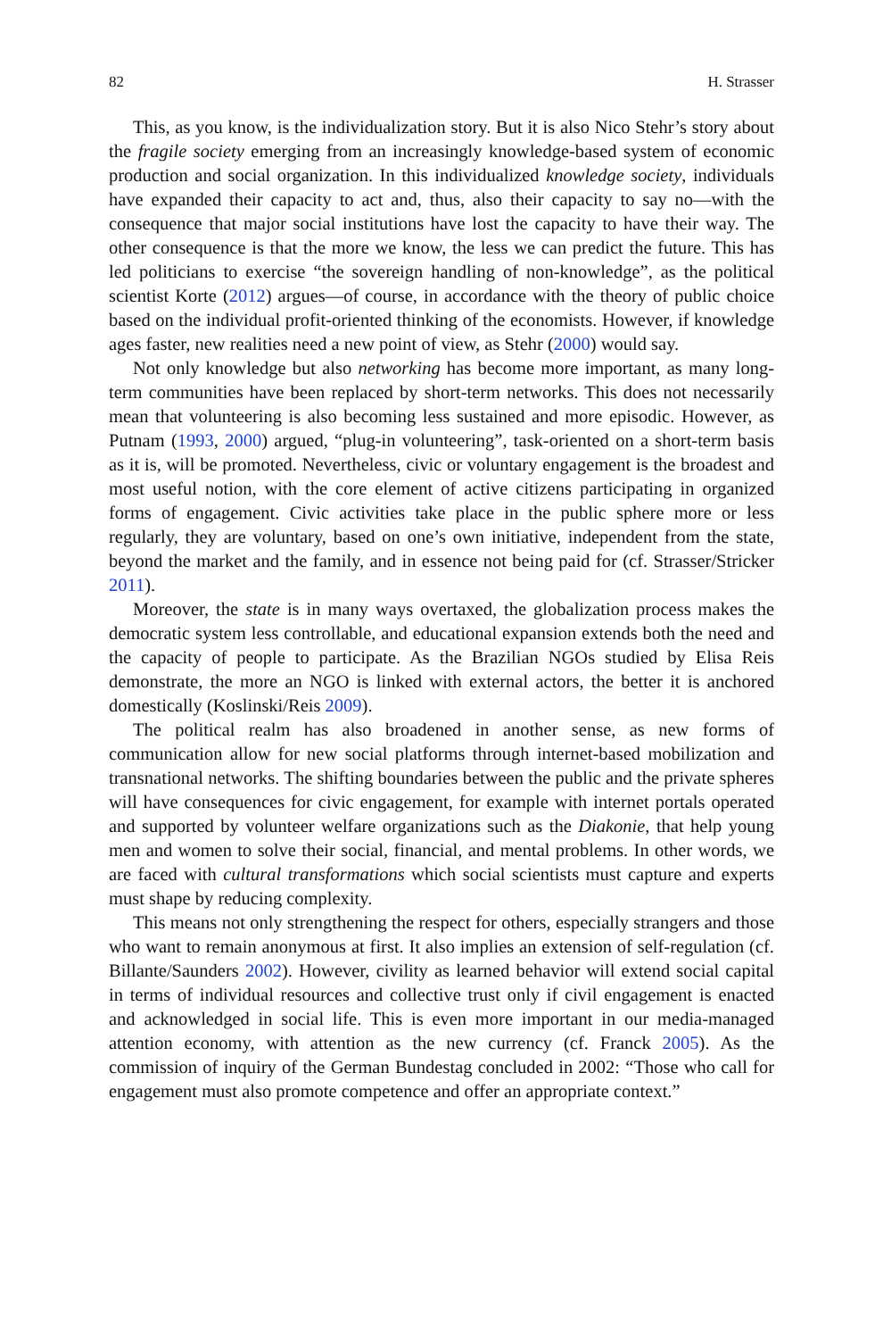82 H. Strasser
This, as you know, is the individualization story. But it is also Nico Stehr’s story about the fragile society emerging from an increasingly knowledge-based system of economic production and social organization. In this individualized knowledge society, individuals have expanded their capacity to act and, thus, also their capacity to say no—with the consequence that major social institutions have lost the capacity to have their way. The other consequence is that the more we know, the less we can predict the future. This has led politicians to exercise “the sovereign handling of non-knowledge”, as the political scientist Korte (2012) argues—of course, in accordance with the theory of public choice based on the individual profit-oriented thinking of the economists. However, if knowledge ages faster, new realities need a new point of view, as Stehr (2000) would say.
Not only knowledge but also networking has become more important, as many long-term communities have been replaced by short-term networks. This does not necessarily mean that volunteering is also becoming less sustained and more episodic. However, as Putnam (1993, 2000) argued, “plug-in volunteering”, task-oriented on a short-term basis as it is, will be promoted. Nevertheless, civic or voluntary engagement is the broadest and most useful notion, with the core element of active citizens participating in organized forms of engagement. Civic activities take place in the public sphere more or less regularly, they are voluntary, based on one’s own initiative, independent from the state, beyond the market and the family, and in essence not being paid for (cf. Strasser/Stricker 2011).
Moreover, the state is in many ways overtaxed, the globalization process makes the democratic system less controllable, and educational expansion extends both the need and the capacity of people to participate. As the Brazilian NGOs studied by Elisa Reis demonstrate, the more an NGO is linked with external actors, the better it is anchored domestically (Koslinski/Reis 2009).
The political realm has also broadened in another sense, as new forms of communication allow for new social platforms through internet-based mobilization and transnational networks. The shifting boundaries between the public and the private spheres will have consequences for civic engagement, for example with internet portals operated and supported by volunteer welfare organizations such as the Diakonie, that help young men and women to solve their social, financial, and mental problems. In other words, we are faced with cultural transformations which social scientists must capture and experts must shape by reducing complexity.
This means not only strengthening the respect for others, especially strangers and those who want to remain anonymous at first. It also implies an extension of self-regulation (cf. Billante/Saunders 2002). However, civility as learned behavior will extend social capital in terms of individual resources and collective trust only if civil engagement is enacted and acknowledged in social life. This is even more important in our media-managed attention economy, with attention as the new currency (cf. Franck 2005). As the commission of inquiry of the German Bundestag concluded in 2002: “Those who call for engagement must also promote competence and offer an appropriate context.”